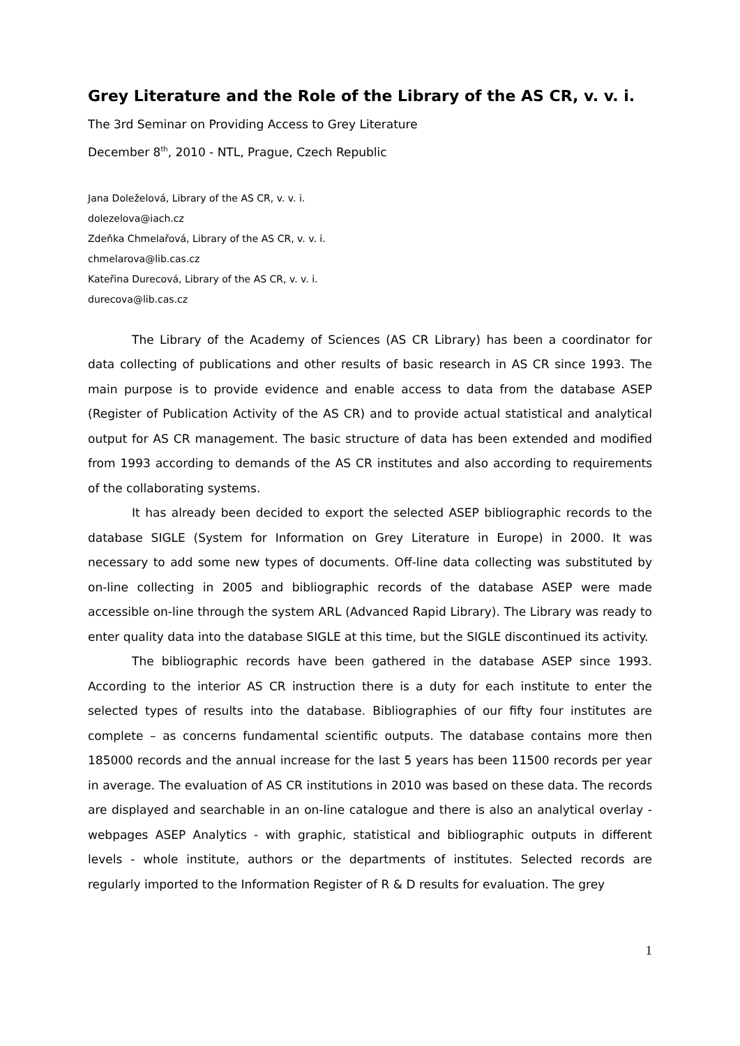Grey Literature and the Role of the Library of the AS CR, v. v. i.
The 3rd Seminar on Providing Access to Grey Literature
December 8<sup>th</sup>, 2010 - NTL, Prague, Czech Republic
Jana Doleželová, Library of the AS CR, v. v. i.
dolezelova@iach.cz
Zdeňka Chmelařová, Library of the AS CR, v. v. i.
chmelarova@lib.cas.cz
Kateřina Durecová, Library of the AS CR, v. v. i.
durecova@lib.cas.cz
The Library of the Academy of Sciences (AS CR Library) has been a coordinator for data collecting of publications and other results of basic research in AS CR since 1993. The main purpose is to provide evidence and enable access to data from the database ASEP (Register of Publication Activity of the AS CR) and to provide actual statistical and analytical output for AS CR management. The basic structure of data has been extended and modified from 1993 according to demands of the AS CR institutes and also according to requirements of the collaborating systems.
It has already been decided to export the selected ASEP bibliographic records to the database SIGLE (System for Information on Grey Literature in Europe) in 2000. It was necessary to add some new types of documents. Off-line data collecting was substituted by on-line collecting in 2005 and bibliographic records of the database ASEP were made accessible on-line through the system ARL (Advanced Rapid Library). The Library was ready to enter quality data into the database SIGLE at this time, but the SIGLE discontinued its activity.
The bibliographic records have been gathered in the database ASEP since 1993. According to the interior AS CR instruction there is a duty for each institute to enter the selected types of results into the database. Bibliographies of our fifty four institutes are complete – as concerns fundamental scientific outputs. The database contains more then 185000 records and the annual increase for the last 5 years has been 11500 records per year in average. The evaluation of AS CR institutions in 2010 was based on these data. The records are displayed and searchable in an on-line catalogue and there is also an analytical overlay - webpages ASEP Analytics - with graphic, statistical and bibliographic outputs in different levels - whole institute, authors or the departments of institutes. Selected records are regularly imported to the Information Register of R & D results for evaluation. The grey
1